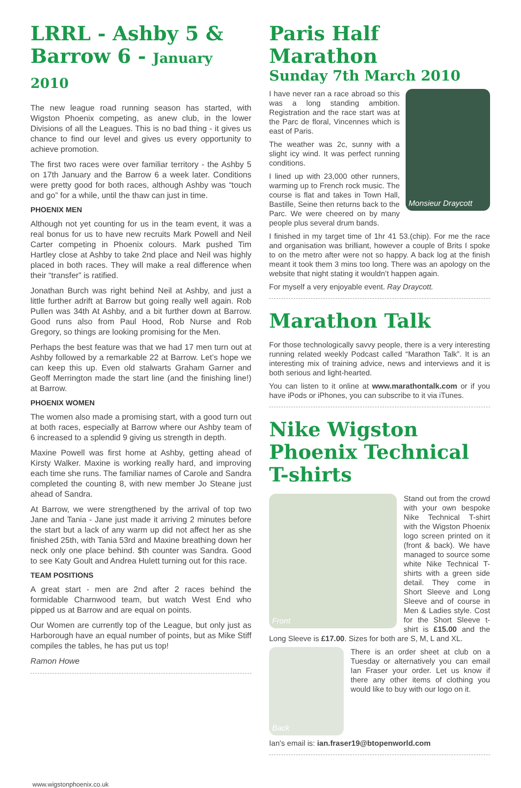LRRL - Ashby 5 & Barrow 6 - January 2010
The new league road running season has started, with Wigston Phoenix competing, as anew club, in the lower Divisions of all the Leagues. This is no bad thing - it gives us chance to find our level and gives us every opportunity to achieve promotion.
The first two races were over familiar territory - the Ashby 5 on 17th January and the Barrow 6 a week later. Conditions were pretty good for both races, although Ashby was “touch and go” for a while, until the thaw can just in time.
PHOENIX MEN
Although not yet counting for us in the team event, it was a real bonus for us to have new recruits Mark Powell and Neil Carter competing in Phoenix colours. Mark pushed Tim Hartley close at Ashby to take 2nd place and Neil was highly placed in both races. They will make a real difference when their “transfer” is ratified.
Jonathan Burch was right behind Neil at Ashby, and just a little further adrift at Barrow but going really well again. Rob Pullen was 34th At Ashby, and a bit further down at Barrow. Good runs also from Paul Hood, Rob Nurse and Rob Gregory, so things are looking promising for the Men.
Perhaps the best feature was that we had 17 men turn out at Ashby followed by a remarkable 22 at Barrow. Let’s hope we can keep this up. Even old stalwarts Graham Garner and Geoff Merrington made the start line (and the finishing line!) at Barrow.
PHOENIX WOMEN
The women also made a promising start, with a good turn out at both races, especially at Barrow where our Ashby team of 6 increased to a splendid 9 giving us strength in depth.
Maxine Powell was first home at Ashby, getting ahead of Kirsty Walker. Maxine is working really hard, and improving each time she runs. The familiar names of Carole and Sandra completed the counting 8, with new member Jo Steane just ahead of Sandra.
At Barrow, we were strengthened by the arrival of top two Jane and Tania - Jane just made it arriving 2 minutes before the start but a lack of any warm up did not affect her as she finished 25th, with Tania 53rd and Maxine breathing down her neck only one place behind. $th counter was Sandra. Good to see Katy Goult and Andrea Hulett turning out for this race.
TEAM POSITIONS
A great start - men are 2nd after 2 races behind the formidable Charnwood team, but watch West End who pipped us at Barrow and are equal on points.
Our Women are currently top of the League, but only just as Harborough have an equal number of points, but as Mike Stiff compiles the tables, he has put us top!
Ramon Howe
Paris Half Marathon
Sunday 7th March 2010
Monsieur Draycott
I have never ran a race abroad so this was a long standing ambition. Registration and the race start was at the Parc de floral, Vincennes which is east of Paris.
The weather was 2c, sunny with a slight icy wind. It was perfect running conditions.
I lined up with 23,000 other runners, warming up to French rock music. The course is flat and takes in Town Hall, Bastille, Seine then returns back to the Parc. We were cheered on by many people plus several drum bands.
I finished in my target time of 1hr 41 53.(chip). For me the race and organisation was brilliant, however a couple of Brits I spoke to on the metro after were not so happy. A back log at the finish meant it took them 3 mins too long. There was an apology on the website that night stating it wouldn’t happen again.
For myself a very enjoyable event. Ray Draycott.
Marathon Talk
For those technologically savvy people, there is a very interesting running related weekly Podcast called “Marathon Talk”. It is an interesting mix of training advice, news and interviews and it is both serious and light-hearted.
You can listen to it online at www.marathontalk.com or if you have iPods or iPhones, you can subscribe to it via iTunes.
Nike Wigston Phoenix Technical T-shirts
Front
Stand out from the crowd with your own bespoke Nike Technical T-shirt with the Wigston Phoenix logo screen printed on it (front & back). We have managed to source some white Nike Technical T-shirts with a green side detail. They come in Short Sleeve and Long Sleeve and of course in Men & Ladies style. Cost for the Short Sleeve t-shirt is £15.00 and the Long Sleeve is £17.00. Sizes for both are S, M, L and XL.
Back
There is an order sheet at club on a Tuesday or alternatively you can email Ian Fraser your order. Let us know if there any other items of clothing you would like to buy with our logo on it.
Ian's email is: ian.fraser19@btopenworld.com
www.wigstonphoenix.co.uk